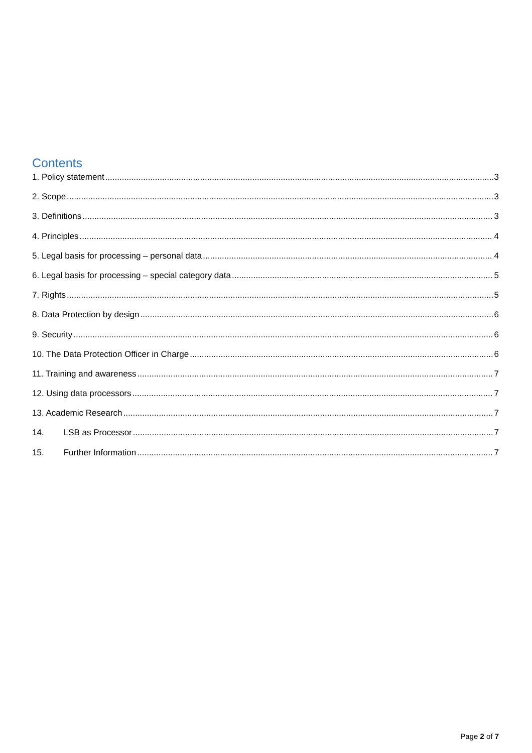Contents
1. Policy statement 3
2. Scope 3
3. Definitions 3
4. Principles 4
5. Legal basis for processing – personal data 4
6. Legal basis for processing – special category data 5
7. Rights 5
8. Data Protection by design 6
9. Security 6
10. The Data Protection Officer in Charge 6
11. Training and awareness 7
12. Using data processors 7
13. Academic Research 7
14. LSB as Processor 7
15. Further Information 7
Page 2 of 7